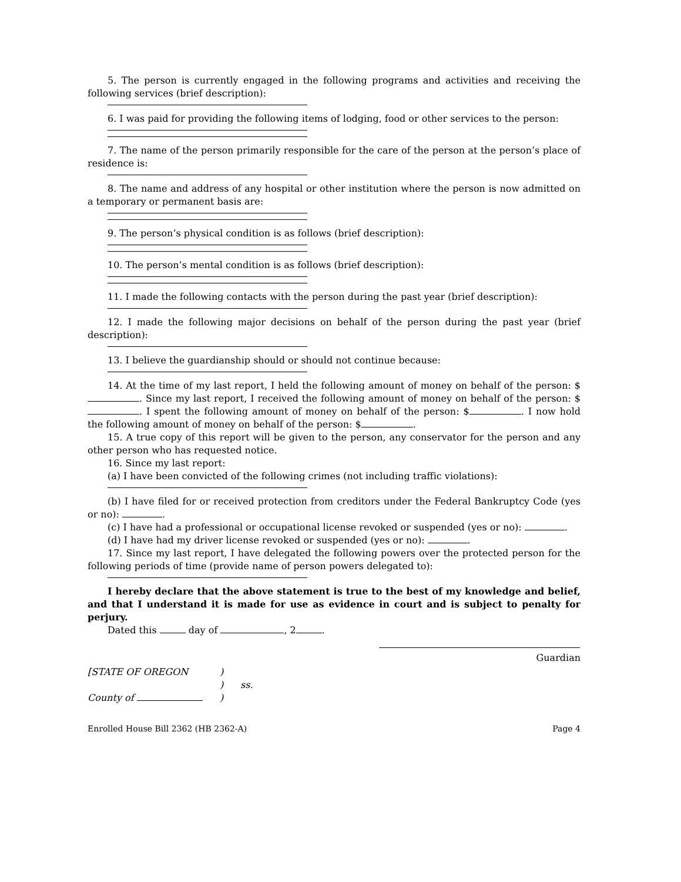5. The person is currently engaged in the following programs and activities and receiving the following services (brief description):
6. I was paid for providing the following items of lodging, food or other services to the person:
7. The name of the person primarily responsible for the care of the person at the person’s place of residence is:
8. The name and address of any hospital or other institution where the person is now admitted on a temporary or permanent basis are:
9. The person’s physical condition is as follows (brief description):
10. The person’s mental condition is as follows (brief description):
11. I made the following contacts with the person during the past year (brief description):
12. I made the following major decisions on behalf of the person during the past year (brief description):
13. I believe the guardianship should or should not continue because:
14. At the time of my last report, I held the following amount of money on behalf of the person: $ . Since my last report, I received the following amount of money on behalf of the person: $ . I spent the following amount of money on behalf of the person: $ . I now hold the following amount of money on behalf of the person: $ .
15. A true copy of this report will be given to the person, any conservator for the person and any other person who has requested notice.
16. Since my last report:
(a) I have been convicted of the following crimes (not including traffic violations):
(b) I have filed for or received protection from creditors under the Federal Bankruptcy Code (yes or no): .
(c) I have had a professional or occupational license revoked or suspended (yes or no): .
(d) I have had my driver license revoked or suspended (yes or no): .
17. Since my last report, I have delegated the following powers over the protected person for the following periods of time (provide name of person powers delegated to):
I hereby declare that the above statement is true to the best of my knowledge and belief, and that I understand it is made for use as evidence in court and is subject to penalty for perjury.
Dated this day of , 2 .
Guardian
| [STATE OF OREGON | ) | |
| | ) | ss. |
| County of | ) | |
Enrolled House Bill 2362 (HB 2362-A) Page 4